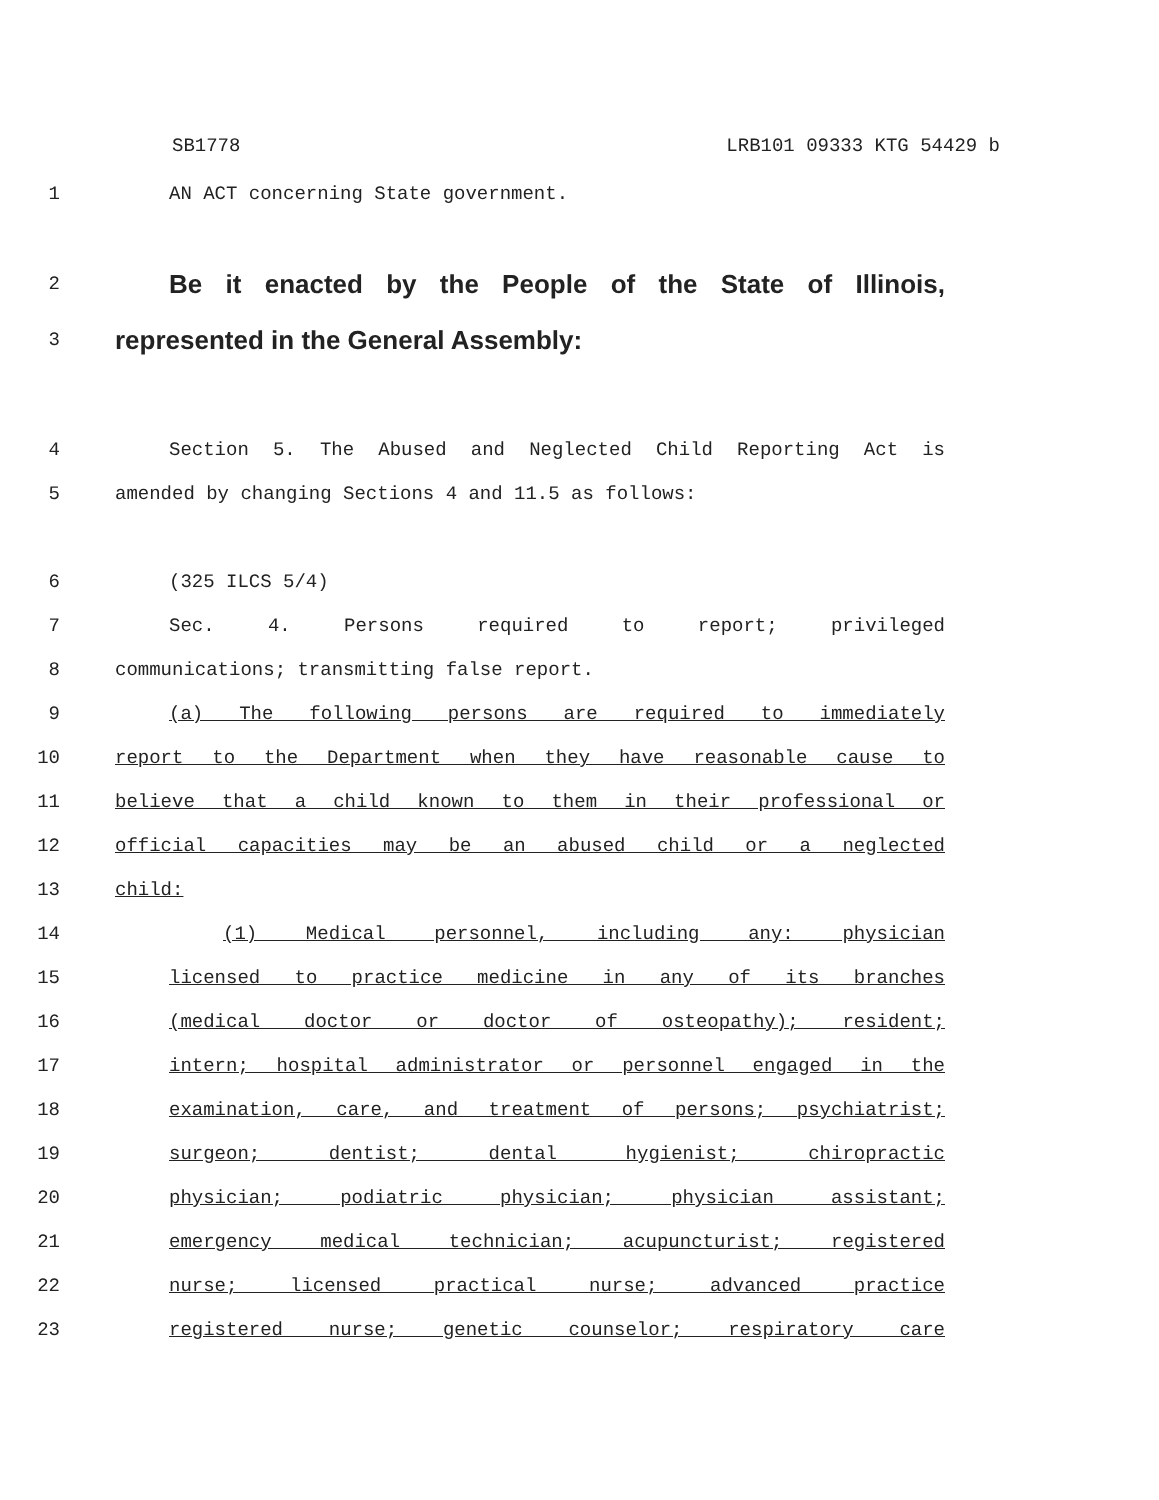SB1778 LRB101 09333 KTG 54429 b
1 AN ACT concerning State government.
2
Be it enacted by the People of the State of Illinois,
3
represented in the General Assembly:
4 Section 5. The Abused and Neglected Child Reporting Act is
5 amended by changing Sections 4 and 11.5 as follows:
6 (325 ILCS 5/4)
7 Sec. 4. Persons required to report; privileged
8 communications; transmitting false report.
9 (a) The following persons are required to immediately
10 report to the Department when they have reasonable cause to
11 believe that a child known to them in their professional or
12 official capacities may be an abused child or a neglected
13 child:
14 (1) Medical personnel, including any: physician
15 licensed to practice medicine in any of its branches
16 (medical doctor or doctor of osteopathy); resident;
17 intern; hospital administrator or personnel engaged in the
18 examination, care, and treatment of persons; psychiatrist;
19 surgeon; dentist; dental hygienist; chiropractic
20 physician; podiatric physician; physician assistant;
21 emergency medical technician; acupuncturist; registered
22 nurse; licensed practical nurse; advanced practice
23 registered nurse; genetic counselor; respiratory care